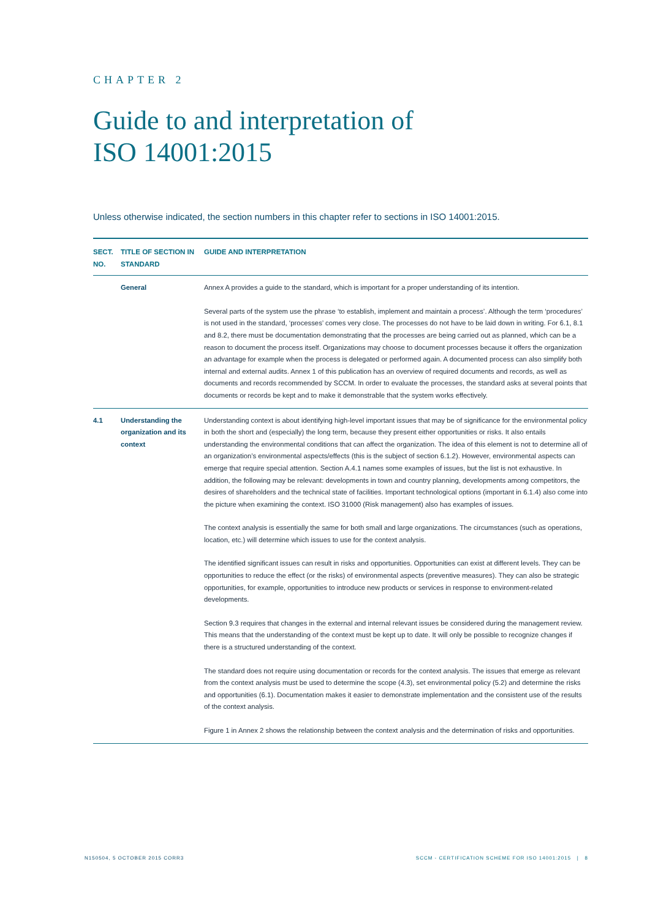CHAPTER 2
Guide to and interpretation of
ISO 14001:2015
Unless otherwise indicated, the section numbers in this chapter refer to sections in ISO 14001:2015.
| SECT. NO. | TITLE OF SECTION IN STANDARD | GUIDE AND INTERPRETATION |
| --- | --- | --- |
| | General | Annex A provides a guide to the standard, which is important for a proper understanding of its intention. Several parts of the system use the phrase ‘to establish, implement and maintain a process’. Although the term ‘procedures’ is not used in the standard, ‘processes’ comes very close. The processes do not have to be laid down in writing. For 6.1, 8.1 and 8.2, there must be documentation demonstrating that the processes are being carried out as planned, which can be a reason to document the process itself. Organizations may choose to document processes because it offers the organization an advantage for example when the process is delegated or performed again. A documented process can also simplify both internal and external audits. Annex 1 of this publication has an overview of required documents and records, as well as documents and records recommended by SCCM. In order to evaluate the processes, the standard asks at several points that documents or records be kept and to make it demonstrable that the system works effectively. |
| 4.1 | Understanding the organization and its context | Understanding context is about identifying high-level important issues that may be of significance for the environmental policy in both the short and (especially) the long term, because they present either opportunities or risks. It also entails understanding the environmental conditions that can affect the organization. The idea of this element is not to determine all of an organization’s environmental aspects/effects (this is the subject of section 6.1.2). However, environmental aspects can emerge that require special attention. Section A.4.1 names some examples of issues, but the list is not exhaustive. In addition, the following may be relevant: developments in town and country planning, developments among competitors, the desires of shareholders and the technical state of facilities. Important technological options (important in 6.1.4) also come into the picture when examining the context. ISO 31000 (Risk management) also has examples of issues. The context analysis is essentially the same for both small and large organizations. The circumstances (such as operations, location, etc.) will determine which issues to use for the context analysis. The identified significant issues can result in risks and opportunities. Opportunities can exist at different levels. They can be opportunities to reduce the effect (or the risks) of environmental aspects (preventive measures). They can also be strategic opportunities, for example, opportunities to introduce new products or services in response to environment-related developments. Section 9.3 requires that changes in the external and internal relevant issues be considered during the management review. This means that the understanding of the context must be kept up to date. It will only be possible to recognize changes if there is a structured understanding of the context. The standard does not require using documentation or records for the context analysis. The issues that emerge as relevant from the context analysis must be used to determine the scope (4.3), set environmental policy (5.2) and determine the risks and opportunities (6.1). Documentation makes it easier to demonstrate implementation and the consistent use of the results of the context analysis. Figure 1 in Annex 2 shows the relationship between the context analysis and the determination of risks and opportunities. |
N150504, 5 OCTOBER 2015 CORR3 SCCM - CERTIFICATION SCHEME FOR ISO 14001:2015 | 8